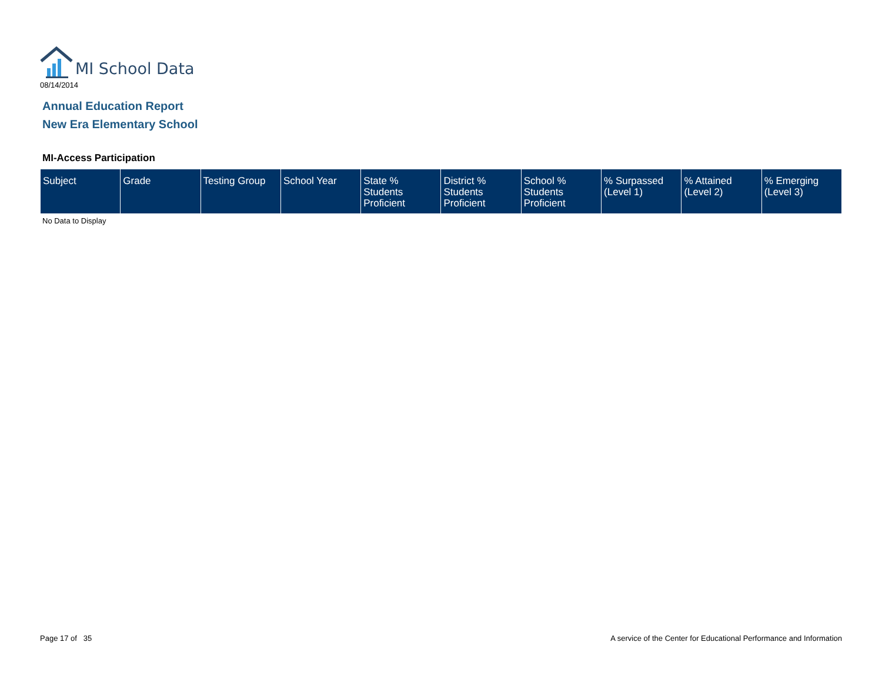MI School Data
08/14/2014
Annual Education Report
New Era Elementary School
MI-Access Participation
| Subject | Grade | Testing Group | School Year | State % Students Proficient | District % Students Proficient | School % Students Proficient | % Surpassed (Level 1) | % Attained (Level 2) | % Emerging (Level 3) |
| --- | --- | --- | --- | --- | --- | --- | --- | --- | --- |
No Data to Display
Page 17 of 35
A service of the Center for Educational Performance and Information